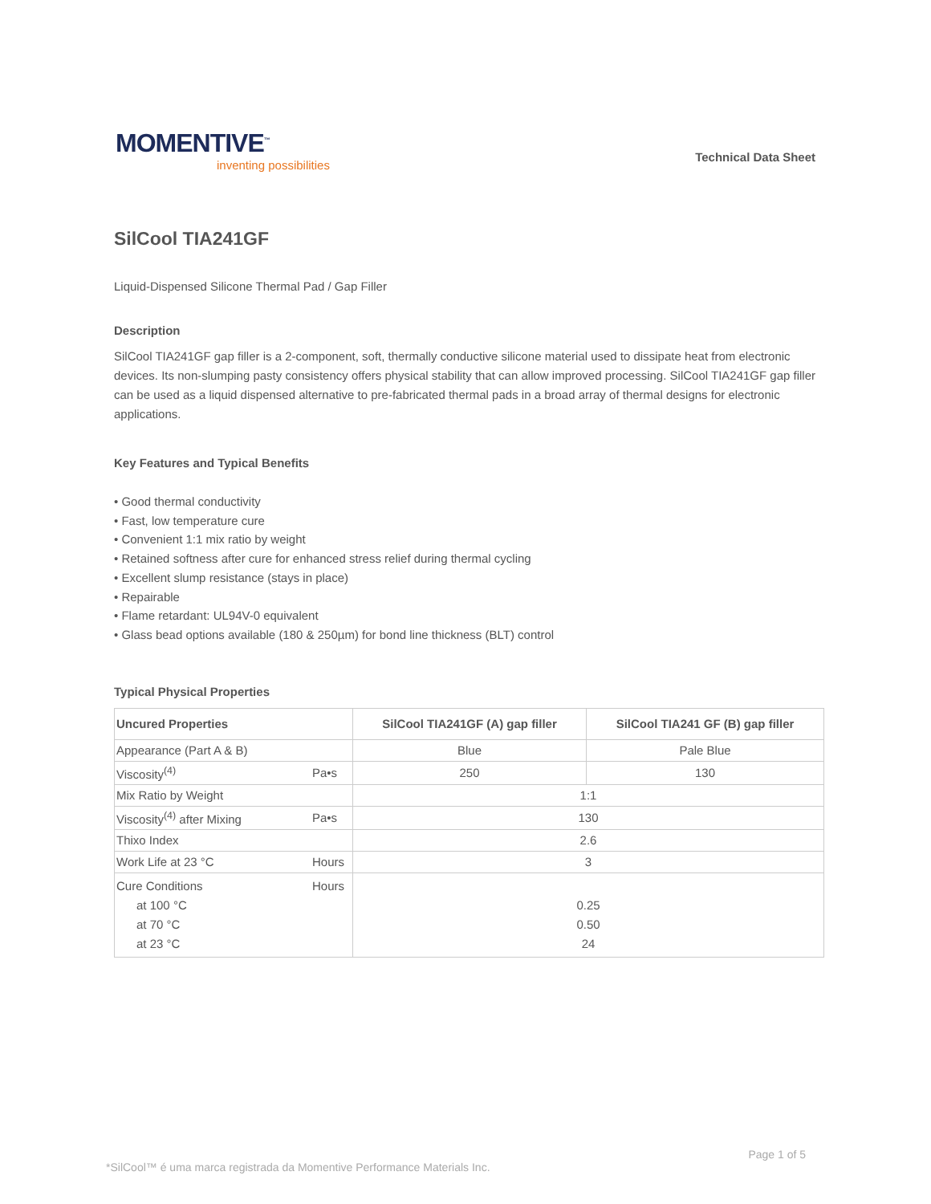MOMENTIVE<sup>™</sup>
inventing possibilities
Technical Data Sheet
SilCool TIA241GF
Liquid-Dispensed Silicone Thermal Pad / Gap Filler
Description
SilCool TIA241GF gap filler is a 2-component, soft, thermally conductive silicone material used to dissipate heat from electronic devices. Its non-slumping pasty consistency offers physical stability that can allow improved processing. SilCool TIA241GF gap filler can be used as a liquid dispensed alternative to pre-fabricated thermal pads in a broad array of thermal designs for electronic applications.
Key Features and Typical Benefits
• Good thermal conductivity
• Fast, low temperature cure
• Convenient 1:1 mix ratio by weight
• Retained softness after cure for enhanced stress relief during thermal cycling
• Excellent slump resistance (stays in place)
• Repairable
• Flame retardant: UL94V-0 equivalent
• Glass bead options available (180 & 250µm) for bond line thickness (BLT) control
Typical Physical Properties
| Uncured Properties | | SilCool TIA241GF (A) gap filler | SilCool TIA241 GF (B) gap filler |
| --- | --- | --- | --- |
| Appearance (Part A & B) | | Blue | Pale Blue |
| Viscosity<sup>(4)</sup> | Pa•s | 250 | 130 |
| Mix Ratio by Weight | | 1:1 | |
| Viscosity<sup>(4)</sup> after Mixing | Pa•s | 130 | |
| Thixo Index | | 2.6 | |
| Work Life at 23 °C | Hours | 3 | |
| Cure Conditions at 100 °C at 70 °C at 23 °C | Hours | 0.25 0.50 24 | |
Page 1 of 5
*SilCool™ é uma marca registrada da Momentive Performance Materials Inc.